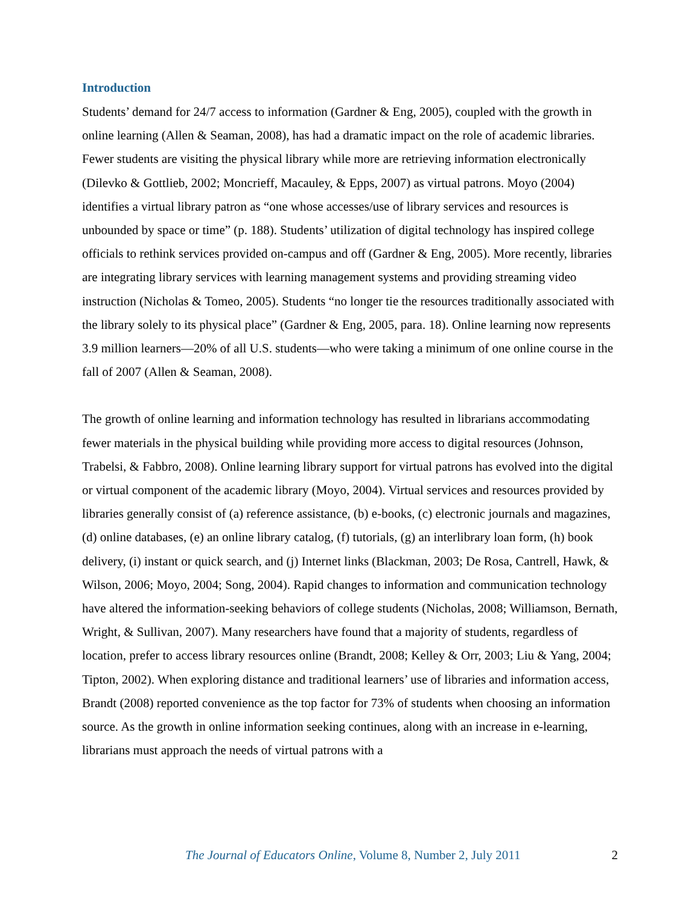Introduction
Students’ demand for 24/7 access to information (Gardner & Eng, 2005), coupled with the growth in online learning (Allen & Seaman, 2008), has had a dramatic impact on the role of academic libraries. Fewer students are visiting the physical library while more are retrieving information electronically (Dilevko & Gottlieb, 2002; Moncrieff, Macauley, & Epps, 2007) as virtual patrons. Moyo (2004) identifies a virtual library patron as “one whose accesses/use of library services and resources is unbounded by space or time” (p. 188). Students’ utilization of digital technology has inspired college officials to rethink services provided on-campus and off (Gardner & Eng, 2005). More recently, libraries are integrating library services with learning management systems and providing streaming video instruction (Nicholas & Tomeo, 2005). Students “no longer tie the resources traditionally associated with the library solely to its physical place” (Gardner & Eng, 2005, para. 18). Online learning now represents 3.9 million learners—20% of all U.S. students—who were taking a minimum of one online course in the fall of 2007 (Allen & Seaman, 2008).
The growth of online learning and information technology has resulted in librarians accommodating fewer materials in the physical building while providing more access to digital resources (Johnson, Trabelsi, & Fabbro, 2008). Online learning library support for virtual patrons has evolved into the digital or virtual component of the academic library (Moyo, 2004). Virtual services and resources provided by libraries generally consist of (a) reference assistance, (b) e-books, (c) electronic journals and magazines, (d) online databases, (e) an online library catalog, (f) tutorials, (g) an interlibrary loan form, (h) book delivery, (i) instant or quick search, and (j) Internet links (Blackman, 2003; De Rosa, Cantrell, Hawk, & Wilson, 2006; Moyo, 2004; Song, 2004). Rapid changes to information and communication technology have altered the information-seeking behaviors of college students (Nicholas, 2008; Williamson, Bernath, Wright, & Sullivan, 2007). Many researchers have found that a majority of students, regardless of location, prefer to access library resources online (Brandt, 2008; Kelley & Orr, 2003; Liu & Yang, 2004; Tipton, 2002). When exploring distance and traditional learners’ use of libraries and information access, Brandt (2008) reported convenience as the top factor for 73% of students when choosing an information source. As the growth in online information seeking continues, along with an increase in e-learning, librarians must approach the needs of virtual patrons with a
The Journal of Educators Online, Volume 8, Number 2, July 2011 2